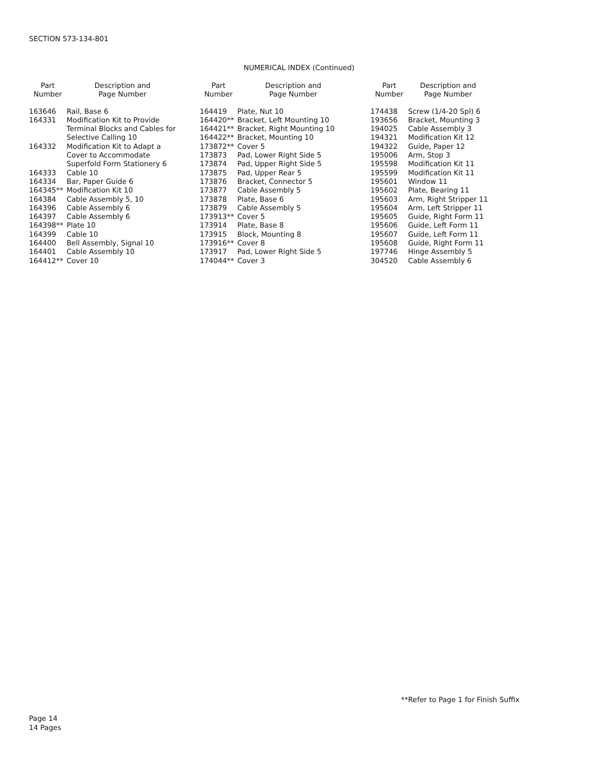SECTION 573-134-801
NUMERICAL INDEX (Continued)
| Part Number | Description and Page Number |
| --- | --- |
| 163646 | Rail, Base 6 |
| 164331 | Modification Kit to Provide Terminal Blocks and Cables for Selective Calling 10 |
| 164332 | Modification Kit to Adapt a Cover to Accommodate Superfold Form Stationery 6 |
| 164333 | Cable 10 |
| 164334 | Bar, Paper Guide 6 |
| 164345** | Modification Kit 10 |
| 164384 | Cable Assembly 5, 10 |
| 164396 | Cable Assembly 6 |
| 164397 | Cable Assembly 6 |
| 164398** | Plate 10 |
| 164399 | Cable 10 |
| 164400 | Bell Assembly, Signal 10 |
| 164401 | Cable Assembly 10 |
| 164412** | Cover 10 |
| Part Number | Description and Page Number |
| --- | --- |
| 164419 | Plate, Nut 10 |
| 164420** | Bracket, Left Mounting 10 |
| 164421** | Bracket, Right Mounting 10 |
| 164422** | Bracket, Mounting 10 |
| 173872** | Cover 5 |
| 173873 | Pad, Lower Right Side 5 |
| 173874 | Pad, Upper Right Side 5 |
| 173875 | Pad, Upper Rear 5 |
| 173876 | Bracket, Connector 5 |
| 173877 | Cable Assembly 5 |
| 173878 | Plate, Base 6 |
| 173879 | Cable Assembly 5 |
| 173913** | Cover 5 |
| 173914 | Plate, Base 8 |
| 173915 | Block, Mounting 8 |
| 173916** | Cover 8 |
| 173917 | Pad, Lower Right Side 5 |
| 174044** | Cover 3 |
| Part Number | Description and Page Number |
| --- | --- |
| 174438 | Screw (1/4-20 Spl) 6 |
| 193656 | Bracket, Mounting 3 |
| 194025 | Cable Assembly 3 |
| 194321 | Modification Kit 12 |
| 194322 | Guide, Paper 12 |
| 195006 | Arm, Stop 3 |
| 195598 | Modification Kit 11 |
| 195599 | Modification Kit 11 |
| 195601 | Window 11 |
| 195602 | Plate, Bearing 11 |
| 195603 | Arm, Right Stripper 11 |
| 195604 | Arm, Left Stripper 11 |
| 195605 | Guide, Right Form 11 |
| 195606 | Guide, Left Form 11 |
| 195607 | Guide, Left Form 11 |
| 195608 | Guide, Right Form 11 |
| 197746 | Hinge Assembly 5 |
| 304520 | Cable Assembly 6 |
**Refer to Page 1 for Finish Suffix
Page 14
14 Pages